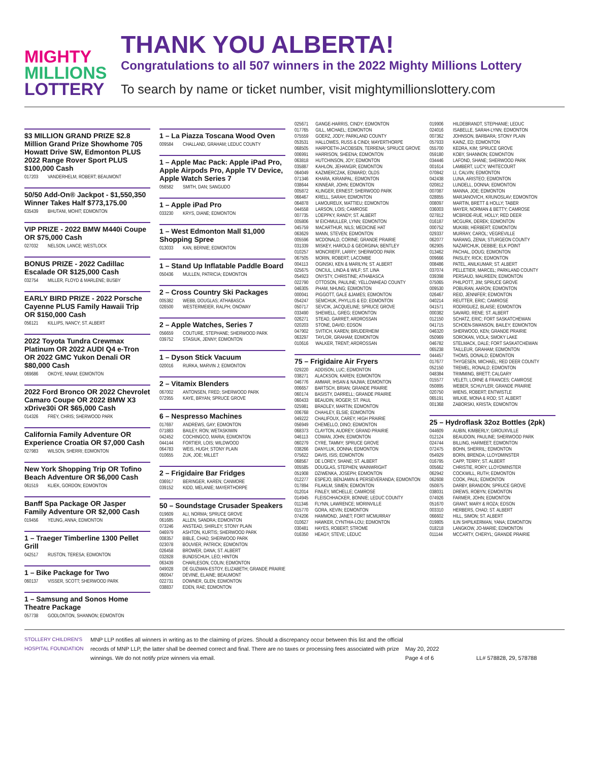MIGHTY
MILLIONS
LOTTERY
THANK YOU ALBERTA!
Congratulations to all 507 winners in the 2022 Mighty Millions Lottery
To search by name or ticket number, visit mightymillionslottery.com
$3 MILLION GRAND PRIZE $2.8 Million Grand Prize Showhome 705 Howatt Drive SW, Edmonton PLUS 2022 Range Rover Sport PLUS $100,000 Cash
| 017203 | VANDERHELM, ROBERT; BEAUMONT |
50/50 Add-On® Jackpot - $1,550,350
Winner Takes Half $773,175.00
| 635439 | BHUTANI, MOHIT; EDMONTON |
VIP PRIZE - 2022 BMW M440i Coupe OR $75,000 Cash
| 027032 | NELSON, LANCE; WESTLOCK |
BONUS PRIZE - 2022 Cadillac Escalade OR $125,000 Cash
| 032754 | MILLER, FLOYD & MARLENE; BUSBY |
EARLY BIRD PRIZE - 2022 Porsche Cayenne PLUS Family Hawaii Trip OR $150,000 Cash
| 056121 | KILLIPS, NANCY; ST. ALBERT |
2022 Toyota Tundra Crewmax Platinum OR 2022 AUDI Q4 e-Tron OR 2022 GMC Yukon Denali OR $80,000 Cash
| 069686 | OKOYE, NNAM; EDMONTON |
2022 Ford Bronco OR 2022 Chevrolet Camaro Coupe OR 2022 BMW X3 xDrive30i OR $65,000 Cash
| 014326 | FREY, CHRIS; SHERWOOD PARK |
California Family Adventure OR Experience Croatia OR $7,000 Cash
| 027983 | WILSON, SHERRI; EDMONTON |
New York Shopping Trip OR Tofino Beach Adventure OR $6,000 Cash
| 061519 | KLIEK, GORDON; EDMONTON |
Banff Spa Package OR Jasper Family Adventure OR $2,000 Cash
| 019456 | YEUNG, ANNA; EDMONTON |
1 – Traeger Timberline 1300 Pellet Grill
| 042517 | RUSTON, TERESA; EDMONTON |
1 – Bike Package for Two
| 060137 | VISSER, SCOTT; SHERWOOD PARK |
1 – Samsung and Sonos Home Theatre Package
| 057738 | GODLONTON, SHANNON; EDMONTON |
1 – La Piazza Toscana Wood Oven
| 009584 | CHALLAND, GRAHAM; LEDUC COUNTY |
1 – Apple Mac Pack: Apple iPad Pro, Apple Airpods Pro, Apple TV Device, Apple Watch Series 7
| 056582 | SMITH, DAN; SANGUDO |
1 – Apple iPad Pro
| 033230 | KRYS, DIANE; EDMONTON |
1 – West Edmonton Mall $1,000 Shopping Spree
| 013033 | KAN, BERNIE; EDMONTON |
1 – Stand Up Inflatable Paddle Board
| 050436 | MULLEN, PATRICIA; EDMONTON |
2 – Cross Country Ski Packages
| 005382 | WEBB, DOUGLAS; ATHABASCA |
| 026500 | WESTERMEIER, RALPH; ONOWAY |
2 – Apple Watches, Series 7
| 056659 | COUTURE, STEPHANE; SHERWOOD PARK |
| 039752 | STASIUK, JENNY; EDMONTON |
1 – Dyson Stick Vacuum
| 020016 | RURKA, MARVIN J; EDMONTON |
2 – Vitamix Blenders
| 067002 | ANTONSEN, FRED; SHERWOOD PARK |
| 072955 | KAYE, BRYAN; SPRUCE GROVE |
6 – Nespresso Machines
| 017697 | ANDREWS, GAY; EDMONTON |
| 071883 | BAILEY, RON; WETASKIWIN |
| 042452 | COCHINGCO, MARIA; EDMONTON |
| 044144 | FORTIER, LOIS; WILDWOOD |
| 064783 | WEIS, HUGH; STONY PLAIN |
| 010655 | ZUK, JOE; MILLET |
2 – Frigidaire Bar Fridges
| 036917 | BERINGER, KAREN; CANMORE |
| 039152 | KIDD, MELANIE; MAYERTHORPE |
50 – Soundstage Crusader Speakers
| 019609 | ALI, NORMA; SPRUCE GROVE |
| 061685 | ALLEN, SANDRA; EDMONTON |
| 073246 | ANSTEAD, SHIRLEY; STONY PLAIN |
| 046979 | ASHTON, KURTIS; SHERWOOD PARK |
| 008357 | BIBLE, CHAD; SHERWOOD PARK |
| 023078 | BOUVIER, PATRICK; EDMONTON |
| 026458 | BROWER, DANA; ST. ALBERT |
| 032828 | BUNDSCHUH, LEO; HINTON |
| 063439 | CHARLESON, COLIN; EDMONTON |
| 049028 | DE GUZMAN-ESTOY, ELIZABETH; GRANDE PRAIRIE |
| 060047 | DEVINE, ELAINE; BEAUMONT |
| 022731 | DOWNER, GLEN; EDMONTON |
| 038837 | EDEN, RAE; EDMONTON |
| 025671 | GANGE-HARRIS, CINDY; EDMONTON |
| 017765 | GILL, MICHAEL; EDMONTON |
| 075559 | GOERZ, JODY; PARKLAND COUNTY |
| 053531 | HALLOWES, RUSS & CINDI; MAYERTHORPE |
| 068505 | HARPOETH-JACOBSEN, TERRENA; SPRUCE GROVE |
| 006991 | HARRISON, SHEENA; EDMONTON |
| 063818 | HUTCHINSON, JOY; EDMONTON |
| 035887 | KAHLON, JEHANGIR; EDMONTON |
| 064049 | KAZMIERCZAK, EDWARD; OLDS |
| 071346 | KHARA, KIRANPAL; EDMONTON |
| 038644 | KINNEAR, JOHN; EDMONTON |
| 005872 | KLINGER, ERNEST; SHERWOOD PARK |
| 066467 | KRELL, SARAH; EDMONTON |
| 064878 | LAMOUREUX, MATTIEU; EDMONTON |
| 044558 | LARSON, LOIS; CAMROSE |
| 007735 | LOEPPKY, RANDY; ST. ALBERT |
| 005806 | M EICHMULLER, LYNN; EDMONTON |
| 045759 | MACARTHUR, NILS; MEDICINE HAT |
| 063629 | MANN, STEVEN; EDMONTON |
| 005596 | MCDONALD, CORINE; GRANDE PRAIRIE |
| 031339 | MISKEY, HAROLD & GEORGINA; BENTLEY |
| 010257 | MONCRIEFF, LARRY; SHERWOOD PARK |
| 067505 | MORIN, ROBERT; LACOMBE |
| 004113 | OGINSKI, KEN & MARILYN; ST. ALBERT |
| 025675 | ONCIUL, LINDA & WILF; ST. LINA |
| 054923 | ONYSTY, CHRISTINE; ATHABASCA |
| 022790 | OTTOSON, PAULINE; YELLOWHEAD COUNTY |
| 046305 | PHAM, NHUNG; EDMONTON |
| 000041 | PIGGOTT, GALE &JAMES; EDMONTON |
| 054247 | SEMCHUK, PHYLLIS & ED; EDMONTON |
| 050717 | SEVCIK, JACQUELINE; SPRUCE GROVE |
| 033490 | SHEWELL, GREG; EDMONTON |
| 026271 | STEAD, GARRET; ARDROSSAN |
| 020203 | STONE, DAVID; EDSON |
| 047902 | SVITICH, KAREN; BRUDERHEIM |
| 063297 | TAYLOR, GRAHAM; EDMONTON |
| 010616 | WALKER, TRENT; ARDROSSAN |
75 – Frigidaire Air Fryers
| 029220 | ADDISON, LUC; EDMONTON |
| 038271 | ALACKSON, KAREN; EDMONTON |
| 046776 | AMMAR, IHSAN & NAJWA; EDMONTON |
| 006657 | BARTSCH, BRIAN; GRANDE PRAIRIE |
| 060174 | BASISTY, DARRELL; GRANDE PRAIRIE |
| 060433 | BEAUDIN, ROGER; ST. PAUL |
| 025981 | BRADLEY, MARTIN; EDMONTON |
| 006768 | CHAHLEY, ELSIE; EDMONTON |
| 049222 | CHALIFOUX, CAREY; HIGH PRAIRIE |
| 056949 | CHEMELLO, DINO; EDMONTON |
| 068373 | CLAYTON, AUDREY; GRAND PRAIRIE |
| 046113 | COWAN, JOHN; EDMONTON |
| 060279 | CYRE, TAMMY; SPRUCE GROVE |
| 038266 | DANYLUK, DONNA; EDMONTON |
| 075622 | DAVIS, ISIS; EDMONTON |
| 068567 | DE LOREY, SHANE; ST. ALBERT |
| 005585 | DOUGLAS, STEPHEN; WAINWRIGHT |
| 051908 | DZIWENKA, JOSEPH; EDMONTON |
| 012277 | ESPEJO, BENJAMIN & PERSEVERANDA; EDMONTON |
| 017894 | FILAKLM, SIMEN; EDMONTON |
| 012014 | FINLEY, MICHELLE; CAMROSE |
| 014945 | FLEISCHHACKER, BONNIE; LEDUC COUNTY |
| 011346 | FLYNN, LAWRENCE; MORINVILLE |
| 015770 | GORA, KEVIN; EDMONTON |
| 074206 | HAMMOND, JANET; FORT MCMURRAY |
| 010627 | HAWKER, CYNTHIA-LOU; EDMONTON |
| 030481 | HAYES, ROBERT; STROME |
| 016350 | HEAGY, STEVE; LEDUC |
| 019906 | HILDEBRANDT, STEPHANIE; LEDUC |
| 024016 | ISABELLE, SARAH-LYNN; EDMONTON |
| 007362 | JOHNSON, BARBARA; STONY PLAIN |
| 057933 | KAINZ, ED; EDMONTON |
| 055700 | KEDRA, KIM; SPRUCE GROVE |
| 059180 | KOBY, SHANNON; EDMONTON |
| 034446 | LAFOND, SHANE; SHERWOOD PARK |
| 001614 | LAMBERT, LUCY; WHITECOURT |
| 070842 | LI, CALVIN; EDMONTON |
| 042438 | LUNA, ARISTEO; EDMONTON |
| 020812 | LUNDELL, DONNA; EDMONTON |
| 007087 | MANNA, JOE; EDMONTON |
| 028855 | MARJANOVICH, KRUNOSLAV; EDMONTON |
| 008097 | MARTIN, BRETT & HOLLY; TABER |
| 036003 | MAYER, NORMAN & BETTY; CAMROSE |
| 027812 | MCBRIDE-RUE, HOLLY; RED DEER |
| 016187 | MCGURK, DEREK; EDMONTON |
| 000752 | MUKIIBI, HERBERT; EDMONTON |
| 029337 | MURRAY, CAROL; VEGREVILLE |
| 062077 | NARANG, ZENIA; STURGEON COUNTY |
| 062905 | NAZARCHUK, DEBBIE; ELK POINT |
| 013462 | PACHAL, DOUG; EDMONTON |
| 009666 | PAISLEY, RICK; EDMONTON |
| 008486 | PATEL, ANILKUMAR; ST. ALBERT |
| 037074 | PELLETIER, MARCEL; PARKLAND COUNTY |
| 039398 | PERSAUD, MAUREEN; EDMONTON |
| 075065 | PHILPOTT, JIM; SPRUCE GROVE |
| 009530 | POBURAN, AARON; EDMONTON |
| 026467 | REID, JENNIFER; EDMONTON |
| 040214 | REUTTER, ERIC; CAMROSE |
| 041571 | RODRIGUEZ, BLAISE; EDMONTON |
| 000382 | SAVARD, RENE; ST. ALBERT |
| 012150 | SCHATZ, ERIC; FORT SASKATCHEWAN |
| 041715 | SCHOEN-SWANSON, BAILEY; EDMONTON |
| 046320 | SHERWOOD, KEN; GRANDE PRAIRIE |
| 050969 | SOROKAN, VIOLA; SMOKY LAKE |
| 046782 | STELMACK, DALE; FORT SASKATCHEWAN |
| 065238 | TAILLEUR, GRAHAM; EDMONTON |
| 044457 | THOMS, DONALD; EDMONTON |
| 017677 | THYGESEN, MICHAEL; RED DEER COUNTY |
| 052150 | TREMEL, RONALD; EDMONTON |
| 048384 | TRIMMING, BRETT; CALGARY |
| 015577 | VELETI, LORNE & FRANCES; CAMROSE |
| 050895 | WEBER, SCHUYLER; GRANDE PRAIRIE |
| 020750 | WIENS, ROBERT; ENTWISTLE |
| 065191 | WILKIE, MONA & ROD; ST. ALBERT |
| 001368 | ZABORSKI, KRISTA; EDMONTON |
25 – Hydroflask 32oz Bottles (2pk)
| 044609 | AUBIN, KIMBERLY; GIROUXVILLE |
| 012124 | BEAUDOIN, PAULINE; SHERWOOD PARK |
| 024744 | BILLING, HARMEET; EDMONTON |
| 072475 | BOHN, SHERRIL; EDMONTON |
| 054929 | BORN, BRENDA; LLOYDMINSTER |
| 016795 | CAPP, TERRY; ST. ALBERT |
| 005662 | CHRISTIE, RORY; LLOYDMINSTER |
| 062942 | COCKWILL, RUTH; EDMONTON |
| 062608 | COOK, PAUL; EDMONTON |
| 050875 | DARBY, BRANDON; SPRUCE GROVE |
| 038031 | DREWS, ROBYN; EDMONTON |
| 074926 | FARMER, JOHN; EDMONTON |
| 051670 | GRANT, MARY & ROZA; EDSON |
| 003310 | HERBERS, CHAD; ST. ALBERT |
| 066602 | HILL, SIMON; ST. ALBERT |
| 019805 | ILIN SHPILKERMAN, YANA; EDMONTON |
| 018218 | LANGKOW, JO-MARIE; EDMONTON |
| 011144 | MCCARTY, CHERYL; GRANDE PRAIRIE |
STOLLERY CHILDREN'S HOSPITAL FOUNDATION
MNP LLP notifies all winners in writing as to the claiming of prizes. Should a discrepancy occur between this list and the official records of MNP LLP, the latter shall be deemed correct and final. There are no taxes or processing fees associated with prize winnings. We do not notify prize winners via email.
May 20, 2022
Page 4 of 6
LL# 578828, 29, 578788